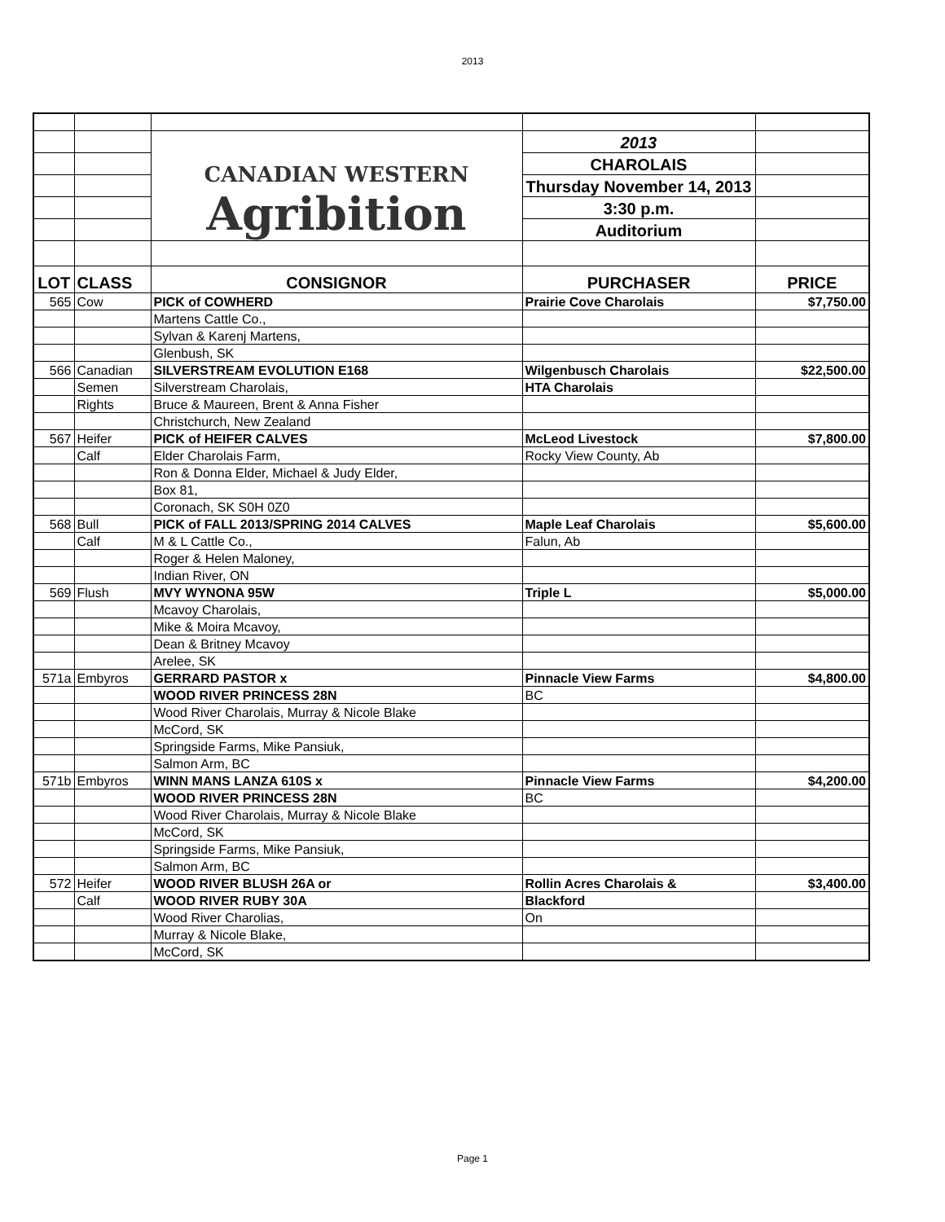2013
| | | CANADIAN WESTERN Agribition | 2013 | |
| | | | CHAROLAIS | |
| | | | Thursday November 14, 2013 | |
| | | | 3:30 p.m. | |
| | | | Auditorium | |
| LOT | CLASS | CONSIGNOR | PURCHASER | PRICE |
| 565 | Cow | PICK of COWHERD | Prairie Cove Charolais | $7,750.00 |
| | | Martens Cattle Co., | | |
| | | Sylvan & Karenj Martens, | | |
| | | Glenbush, SK | | |
| 566 | Canadian | SILVERSTREAM EVOLUTION E168 | Wilgenbusch Charolais | $22,500.00 |
| | Semen | Silverstream Charolais, | HTA Charolais | |
| | Rights | Bruce & Maureen, Brent & Anna Fisher | | |
| | | Christchurch, New Zealand | | |
| 567 | Heifer | PICK of HEIFER CALVES | McLeod Livestock | $7,800.00 |
| | Calf | Elder Charolais Farm, | Rocky View County, Ab | |
| | | Ron & Donna Elder, Michael & Judy Elder, | | |
| | | Box 81, | | |
| | | Coronach, SK S0H 0Z0 | | |
| 568 | Bull | PICK of FALL 2013/SPRING 2014 CALVES | Maple Leaf Charolais | $5,600.00 |
| | Calf | M & L Cattle Co., | Falun, Ab | |
| | | Roger & Helen Maloney, | | |
| | | Indian River, ON | | |
| 569 | Flush | MVY WYNONA 95W | Triple L | $5,000.00 |
| | | Mcavoy Charolais, | | |
| | | Mike & Moira Mcavoy, | | |
| | | Dean & Britney Mcavoy | | |
| | | Arelee, SK | | |
| 571a | Embyros | GERRARD PASTOR x | Pinnacle View Farms | $4,800.00 |
| | | WOOD RIVER PRINCESS 28N | BC | |
| | | Wood River Charolais, Murray & Nicole Blake | | |
| | | McCord, SK | | |
| | | Springside Farms, Mike Pansiuk, | | |
| | | Salmon Arm, BC | | |
| 571b | Embyros | WINN MANS LANZA 610S x | Pinnacle View Farms | $4,200.00 |
| | | WOOD RIVER PRINCESS 28N | BC | |
| | | Wood River Charolais, Murray & Nicole Blake | | |
| | | McCord, SK | | |
| | | Springside Farms, Mike Pansiuk, | | |
| | | Salmon Arm, BC | | |
| 572 | Heifer | WOOD RIVER BLUSH 26A or | Rollin Acres Charolais & | $3,400.00 |
| | Calf | WOOD RIVER RUBY 30A | Blackford | |
| | | Wood River Charolias, | On | |
| | | Murray & Nicole Blake, | | |
| | | McCord, SK | | |
Page 1